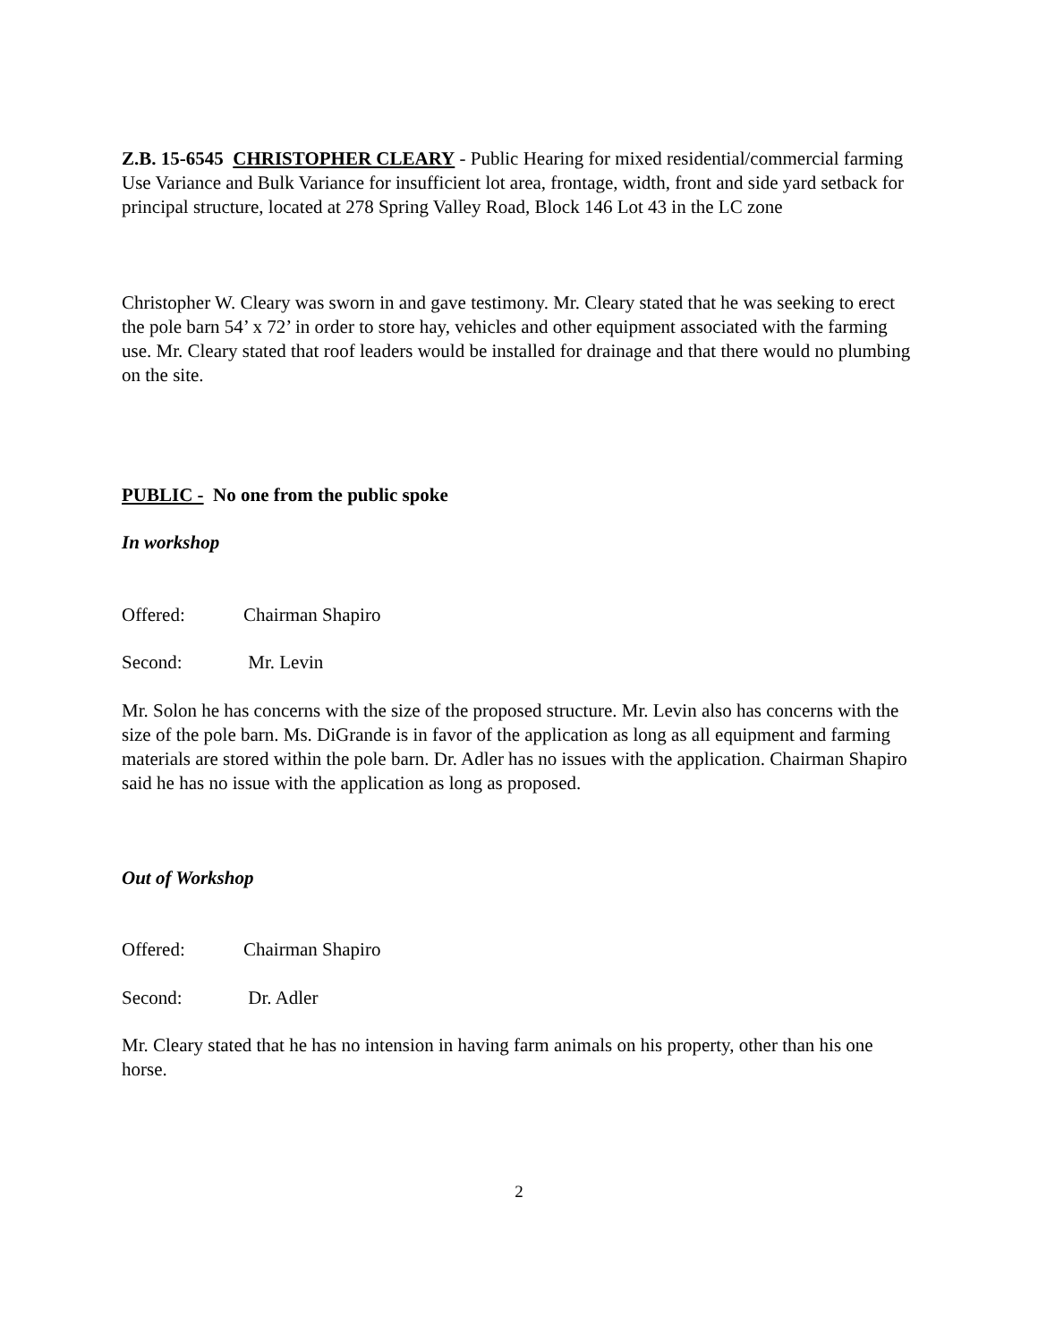Z.B. 15-6545 CHRISTOPHER CLEARY - Public Hearing for mixed residential/commercial farming Use Variance and Bulk Variance for insufficient lot area, frontage, width, front and side yard setback for principal structure, located at 278 Spring Valley Road, Block 146 Lot 43 in the LC zone
Christopher W. Cleary was sworn in and gave testimony. Mr. Cleary stated that he was seeking to erect the pole barn 54’ x 72’ in order to store hay, vehicles and other equipment associated with the farming use. Mr. Cleary stated that roof leaders would be installed for drainage and that there would no plumbing on the site.
PUBLIC - No one from the public spoke
In workshop
Offered: Chairman Shapiro
Second: Mr. Levin
Mr. Solon he has concerns with the size of the proposed structure. Mr. Levin also has concerns with the size of the pole barn. Ms. DiGrande is in favor of the application as long as all equipment and farming materials are stored within the pole barn. Dr. Adler has no issues with the application. Chairman Shapiro said he has no issue with the application as long as proposed.
Out of Workshop
Offered: Chairman Shapiro
Second: Dr. Adler
Mr. Cleary stated that he has no intension in having farm animals on his property, other than his one horse.
2